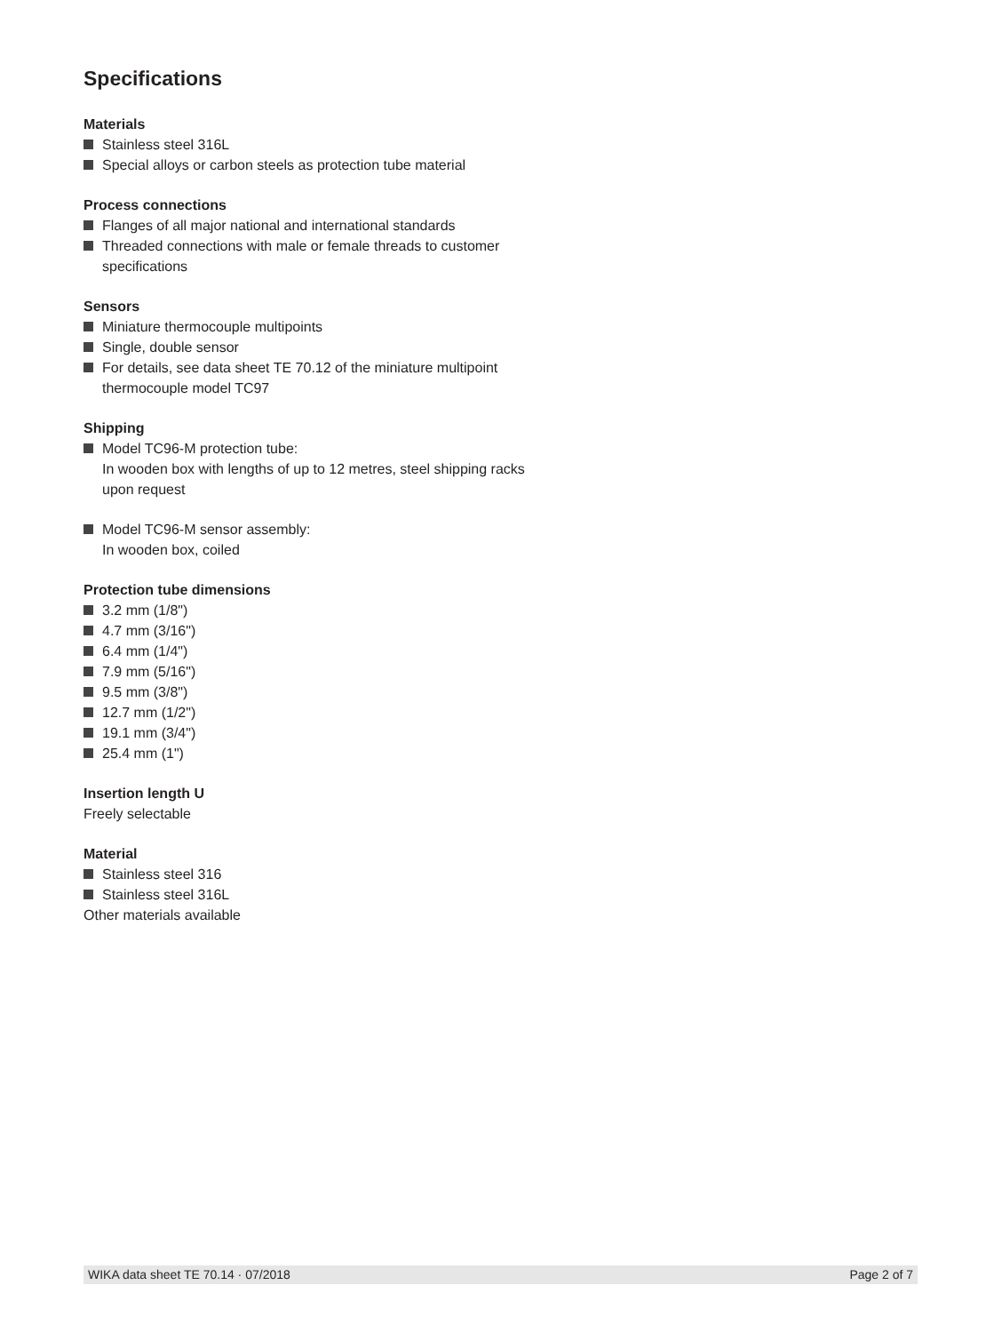Specifications
Materials
Stainless steel 316L
Special alloys or carbon steels as protection tube material
Process connections
Flanges of all major national and international standards
Threaded connections with male or female threads to customer specifications
Sensors
Miniature thermocouple multipoints
Single, double sensor
For details, see data sheet TE 70.12 of the miniature multipoint thermocouple model TC97
Shipping
Model TC96-M protection tube:
In wooden box with lengths of up to 12 metres, steel shipping racks upon request
Model TC96-M sensor assembly:
In wooden box, coiled
Protection tube dimensions
3.2 mm (1/8")
4.7 mm (3/16")
6.4 mm (1/4")
7.9 mm (5/16")
9.5 mm (3/8")
12.7 mm (1/2")
19.1 mm (3/4")
25.4 mm (1")
Insertion length U
Freely selectable
Material
Stainless steel 316
Stainless steel 316L
Other materials available
WIKA data sheet TE 70.14 · 07/2018 Page 2 of 7